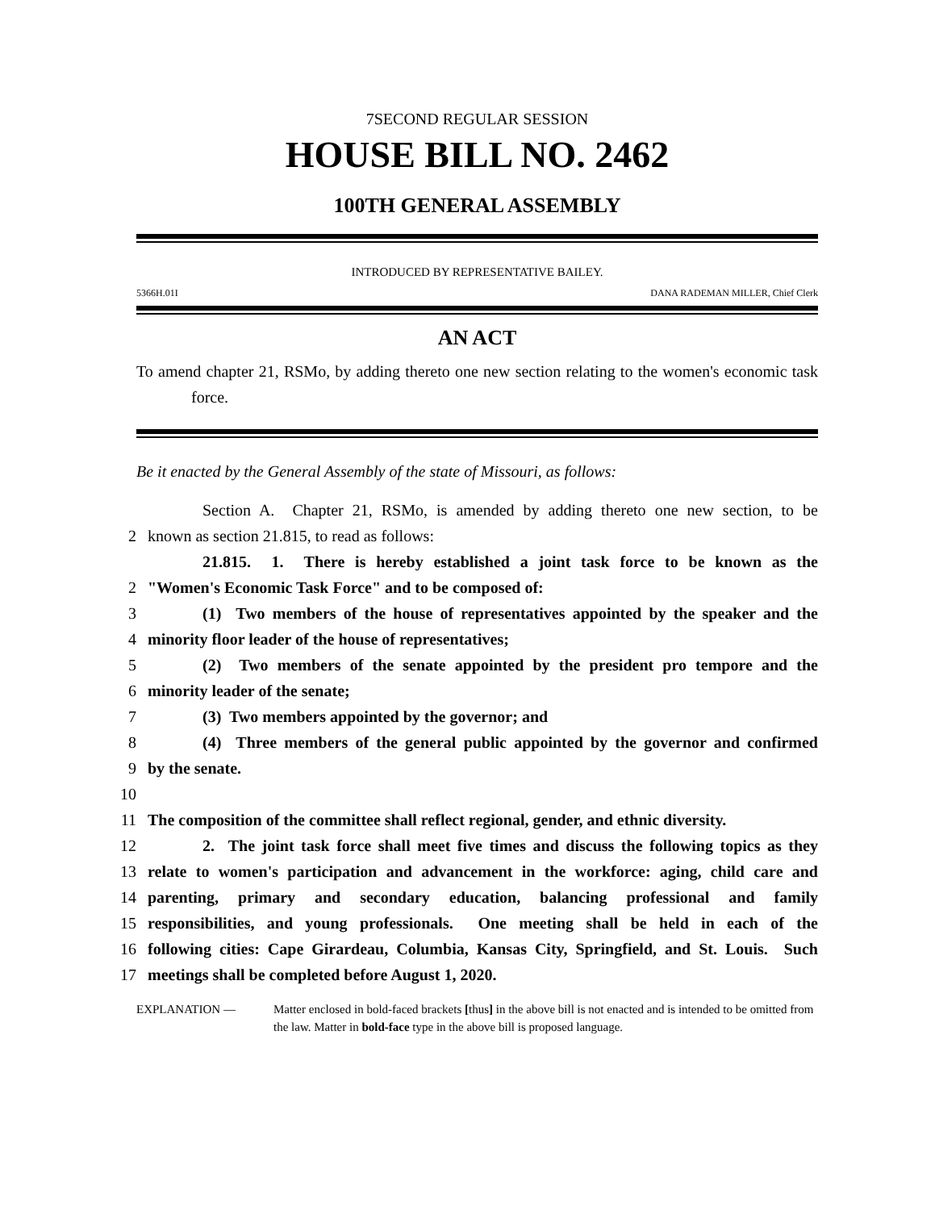7SECOND REGULAR SESSION
HOUSE BILL NO. 2462
100TH GENERAL ASSEMBLY
INTRODUCED BY REPRESENTATIVE BAILEY.
5366H.01I DANA RADEMAN MILLER, Chief Clerk
AN ACT
To amend chapter 21, RSMo, by adding thereto one new section relating to the women's economic task force.
Be it enacted by the General Assembly of the state of Missouri, as follows:
Section A. Chapter 21, RSMo, is amended by adding thereto one new section, to be
2 known as section 21.815, to read as follows:
21.815. 1. There is hereby established a joint task force to be known as the
2 "Women's Economic Task Force" and to be composed of:
3 (1) Two members of the house of representatives appointed by the speaker and the
4 minority floor leader of the house of representatives;
5 (2) Two members of the senate appointed by the president pro tempore and the
6 minority leader of the senate;
7 (3) Two members appointed by the governor; and
8 (4) Three members of the general public appointed by the governor and confirmed
9 by the senate.
10
11 The composition of the committee shall reflect regional, gender, and ethnic diversity.
12 2. The joint task force shall meet five times and discuss the following topics as they
13 relate to women's participation and advancement in the workforce: aging, child care and
14 parenting, primary and secondary education, balancing professional and family
15 responsibilities, and young professionals. One meeting shall be held in each of the
16 following cities: Cape Girardeau, Columbia, Kansas City, Springfield, and St. Louis. Such
17 meetings shall be completed before August 1, 2020.
EXPLANATION — Matter enclosed in bold-faced brackets [thus] in the above bill is not enacted and is intended to be omitted from the law. Matter in bold-face type in the above bill is proposed language.